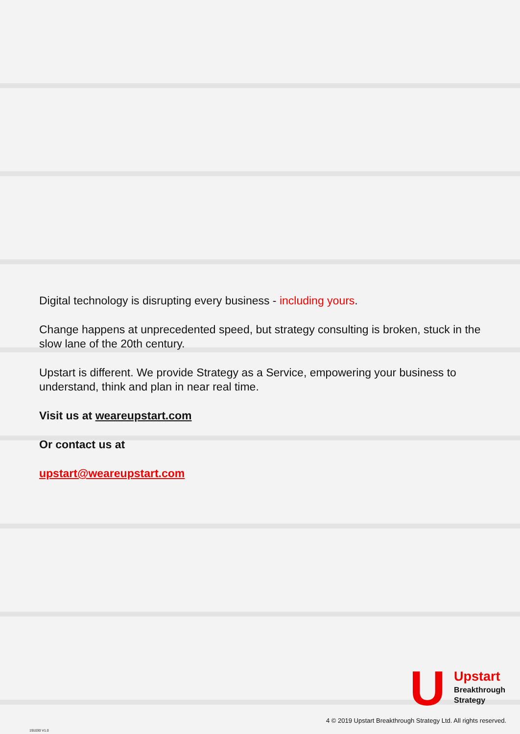Digital technology is disrupting every business - including yours.
Change happens at unprecedented speed, but strategy consulting is broken, stuck in the slow lane of the 20th century.
Upstart is different. We provide Strategy as a Service, empowering your business to understand, think and plan in near real time.
Visit us at weareupstart.com
Or contact us at
upstart@weareupstart.com
U
Upstart
Breakthrough
Strategy
4 © 2019 Upstart Breakthrough Strategy Ltd. All rights reserved.
191030 V1.0